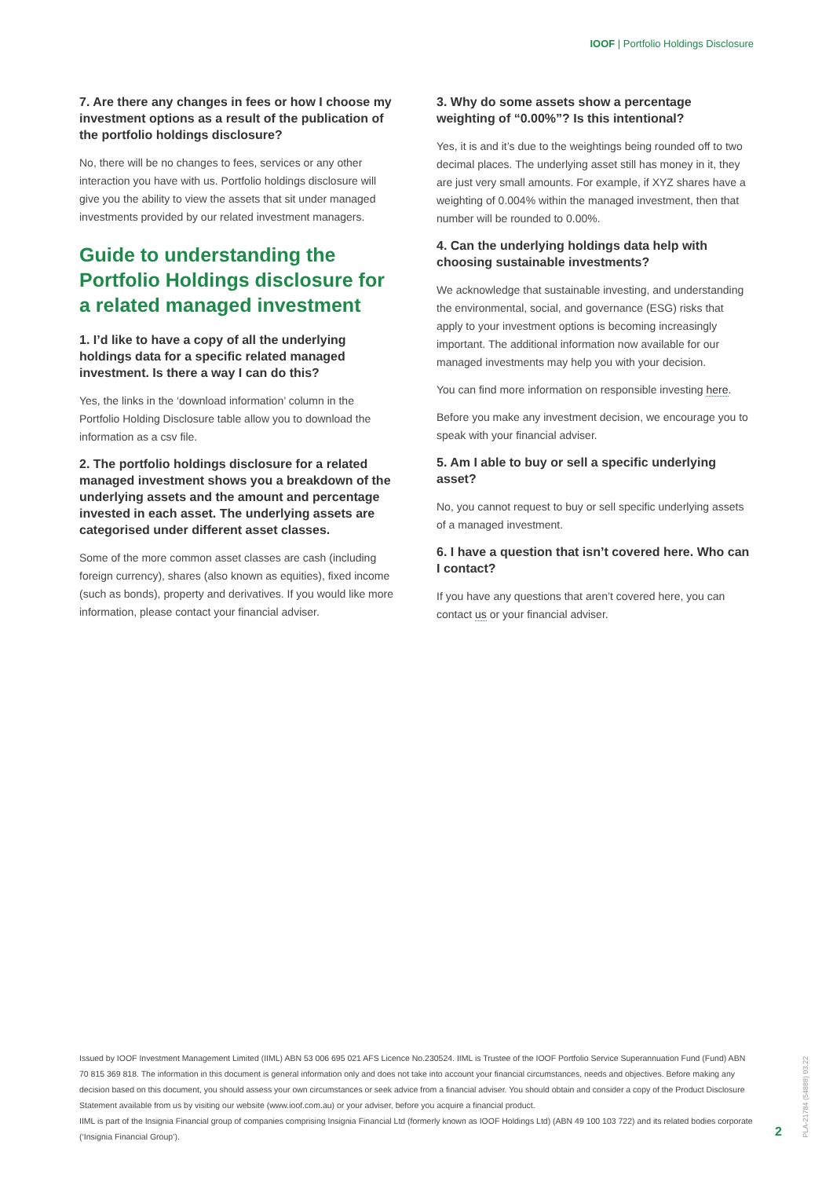IOOF | Portfolio Holdings Disclosure
7. Are there any changes in fees or how I choose my investment options as a result of the publication of the portfolio holdings disclosure?
No, there will be no changes to fees, services or any other interaction you have with us. Portfolio holdings disclosure will give you the ability to view the assets that sit under managed investments provided by our related investment managers.
Guide to understanding the Portfolio Holdings disclosure for a related managed investment
1. I’d like to have a copy of all the underlying holdings data for a specific related managed investment. Is there a way I can do this?
Yes, the links in the ‘download information’ column in the Portfolio Holding Disclosure table allow you to download the information as a csv file.
2. The portfolio holdings disclosure for a related managed investment shows you a breakdown of the underlying assets and the amount and percentage invested in each asset. The underlying assets are categorised under different asset classes.
Some of the more common asset classes are cash (including foreign currency), shares (also known as equities), fixed income (such as bonds), property and derivatives. If you would like more information, please contact your financial adviser.
3. Why do some assets show a percentage weighting of “0.00%”? Is this intentional?
Yes, it is and it’s due to the weightings being rounded off to two decimal places. The underlying asset still has money in it, they are just very small amounts. For example, if XYZ shares have a weighting of 0.004% within the managed investment, then that number will be rounded to 0.00%.
4. Can the underlying holdings data help with choosing sustainable investments?
We acknowledge that sustainable investing, and understanding the environmental, social, and governance (ESG) risks that apply to your investment options is becoming increasingly important. The additional information now available for our managed investments may help you with your decision.
You can find more information on responsible investing here.
Before you make any investment decision, we encourage you to speak with your financial adviser.
5. Am I able to buy or sell a specific underlying asset?
No, you cannot request to buy or sell specific underlying assets of a managed investment.
6. I have a question that isn’t covered here. Who can I contact?
If you have any questions that aren’t covered here, you can contact us or your financial adviser.
Issued by IOOF Investment Management Limited (IIML) ABN 53 006 695 021 AFS Licence No.230524. IIML is Trustee of the IOOF Portfolio Service Superannuation Fund (Fund) ABN 70 815 369 818. The information in this document is general information only and does not take into account your financial circumstances, needs and objectives. Before making any decision based on this document, you should assess your own circumstances or seek advice from a financial adviser. You should obtain and consider a copy of the Product Disclosure Statement available from us by visiting our website (www.ioof.com.au) or your adviser, before you acquire a financial product.
IIML is part of the Insignia Financial group of companies comprising Insignia Financial Ltd (formerly known as IOOF Holdings Ltd) (ABN 49 100 103 722) and its related bodies corporate (‘Insignia Financial Group’).
2
PLA-21784 (54888) 03.22